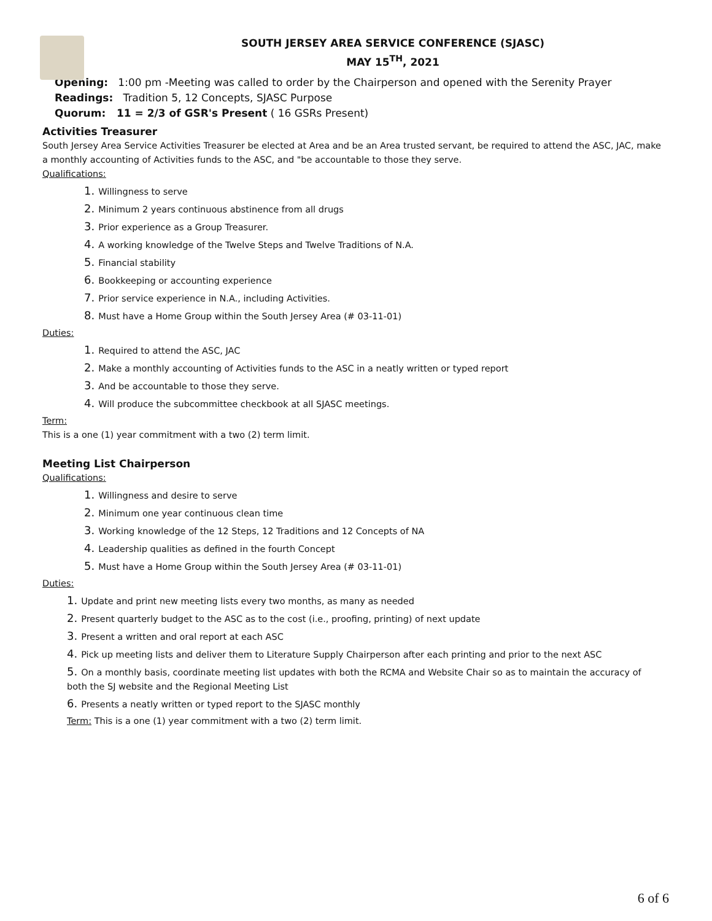SOUTH JERSEY AREA SERVICE CONFERENCE (SJASC)
MAY 15<sup>TH</sup>, 2021
Opening: 1:00 pm -Meeting was called to order by the Chairperson and opened with the Serenity Prayer
Readings: Tradition 5, 12 Concepts, SJASC Purpose
Quorum: 11 = 2/3 of GSR's Present ( 16 GSRs Present)
Activities Treasurer
South Jersey Area Service Activities Treasurer be elected at Area and be an Area trusted servant, be required to attend the ASC, JAC, make a monthly accounting of Activities funds to the ASC, and "be accountable to those they serve.
Qualifications:
1. Willingness to serve
2. Minimum 2 years continuous abstinence from all drugs
3. Prior experience as a Group Treasurer.
4. A working knowledge of the Twelve Steps and Twelve Traditions of N.A.
5. Financial stability
6. Bookkeeping or accounting experience
7. Prior service experience in N.A., including Activities.
8. Must have a Home Group within the South Jersey Area (# 03-11-01)
Duties:
1. Required to attend the ASC, JAC
2. Make a monthly accounting of Activities funds to the ASC in a neatly written or typed report
3. And be accountable to those they serve.
4. Will produce the subcommittee checkbook at all SJASC meetings.
Term:
This is a one (1) year commitment with a two (2) term limit.
Meeting List Chairperson
Qualifications:
1. Willingness and desire to serve
2. Minimum one year continuous clean time
3. Working knowledge of the 12 Steps, 12 Traditions and 12 Concepts of NA
4. Leadership qualities as defined in the fourth Concept
5. Must have a Home Group within the South Jersey Area (# 03-11-01)
Duties:
1. Update and print new meeting lists every two months, as many as needed
2. Present quarterly budget to the ASC as to the cost (i.e., proofing, printing) of next update
3. Present a written and oral report at each ASC
4. Pick up meeting lists and deliver them to Literature Supply Chairperson after each printing and prior to the next ASC
5. On a monthly basis, coordinate meeting list updates with both the RCMA and Website Chair so as to maintain the accuracy of both the SJ website and the Regional Meeting List
6. Presents a neatly written or typed report to the SJASC monthly
Term: This is a one (1) year commitment with a two (2) term limit.
6 of 6